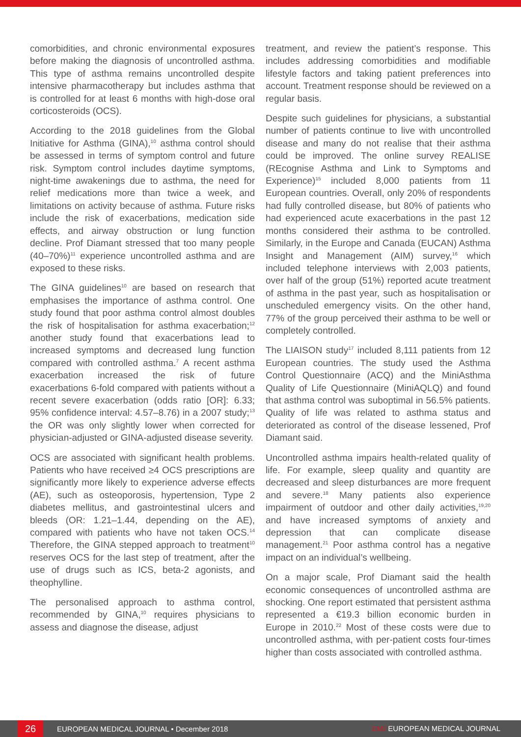comorbidities, and chronic environmental exposures before making the diagnosis of uncontrolled asthma. This type of asthma remains uncontrolled despite intensive pharmacotherapy but includes asthma that is controlled for at least 6 months with high-dose oral corticosteroids (OCS).
According to the 2018 guidelines from the Global Initiative for Asthma (GINA),<sup>10</sup> asthma control should be assessed in terms of symptom control and future risk. Symptom control includes daytime symptoms, night-time awakenings due to asthma, the need for relief medications more than twice a week, and limitations on activity because of asthma. Future risks include the risk of exacerbations, medication side effects, and airway obstruction or lung function decline. Prof Diamant stressed that too many people (40–70%)<sup>11</sup> experience uncontrolled asthma and are exposed to these risks.
The GINA guidelines<sup>10</sup> are based on research that emphasises the importance of asthma control. One study found that poor asthma control almost doubles the risk of hospitalisation for asthma exacerbation;<sup>12</sup> another study found that exacerbations lead to increased symptoms and decreased lung function compared with controlled asthma.<sup>7</sup> A recent asthma exacerbation increased the risk of future exacerbations 6-fold compared with patients without a recent severe exacerbation (odds ratio [OR]: 6.33; 95% confidence interval: 4.57–8.76) in a 2007 study;<sup>13</sup> the OR was only slightly lower when corrected for physician-adjusted or GINA-adjusted disease severity.
OCS are associated with significant health problems. Patients who have received ≥4 OCS prescriptions are significantly more likely to experience adverse effects (AE), such as osteoporosis, hypertension, Type 2 diabetes mellitus, and gastrointestinal ulcers and bleeds (OR: 1.21–1.44, depending on the AE), compared with patients who have not taken OCS.<sup>14</sup> Therefore, the GINA stepped approach to treatment<sup>10</sup> reserves OCS for the last step of treatment, after the use of drugs such as ICS, beta-2 agonists, and theophylline.
The personalised approach to asthma control, recommended by GINA,<sup>10</sup> requires physicians to assess and diagnose the disease, adjust
treatment, and review the patient’s response. This includes addressing comorbidities and modifiable lifestyle factors and taking patient preferences into account. Treatment response should be reviewed on a regular basis.
Despite such guidelines for physicians, a substantial number of patients continue to live with uncontrolled disease and many do not realise that their asthma could be improved. The online survey REALISE (REcognise Asthma and Link to Symptoms and Experience)<sup>15</sup> included 8,000 patients from 11 European countries. Overall, only 20% of respondents had fully controlled disease, but 80% of patients who had experienced acute exacerbations in the past 12 months considered their asthma to be controlled. Similarly, in the Europe and Canada (EUCAN) Asthma Insight and Management (AIM) survey,<sup>16</sup> which included telephone interviews with 2,003 patients, over half of the group (51%) reported acute treatment of asthma in the past year, such as hospitalisation or unscheduled emergency visits. On the other hand, 77% of the group perceived their asthma to be well or completely controlled.
The LIAISON study<sup>17</sup> included 8,111 patients from 12 European countries. The study used the Asthma Control Questionnaire (ACQ) and the MiniAsthma Quality of Life Questionnaire (MiniAQLQ) and found that asthma control was suboptimal in 56.5% patients. Quality of life was related to asthma status and deteriorated as control of the disease lessened, Prof Diamant said.
Uncontrolled asthma impairs health-related quality of life. For example, sleep quality and quantity are decreased and sleep disturbances are more frequent and severe.<sup>18</sup> Many patients also experience impairment of outdoor and other daily activities,<sup>19,20</sup> and have increased symptoms of anxiety and depression that can complicate disease management.<sup>21</sup> Poor asthma control has a negative impact on an individual’s wellbeing.
On a major scale, Prof Diamant said the health economic consequences of uncontrolled asthma are shocking. One report estimated that persistent asthma represented a €19.3 billion economic burden in Europe in 2010.<sup>22</sup> Most of these costs were due to uncontrolled asthma, with per-patient costs four-times higher than costs associated with controlled asthma.
26
EUROPEAN MEDICAL JOURNAL • December 2018
EMJ EUROPEAN MEDICAL JOURNAL